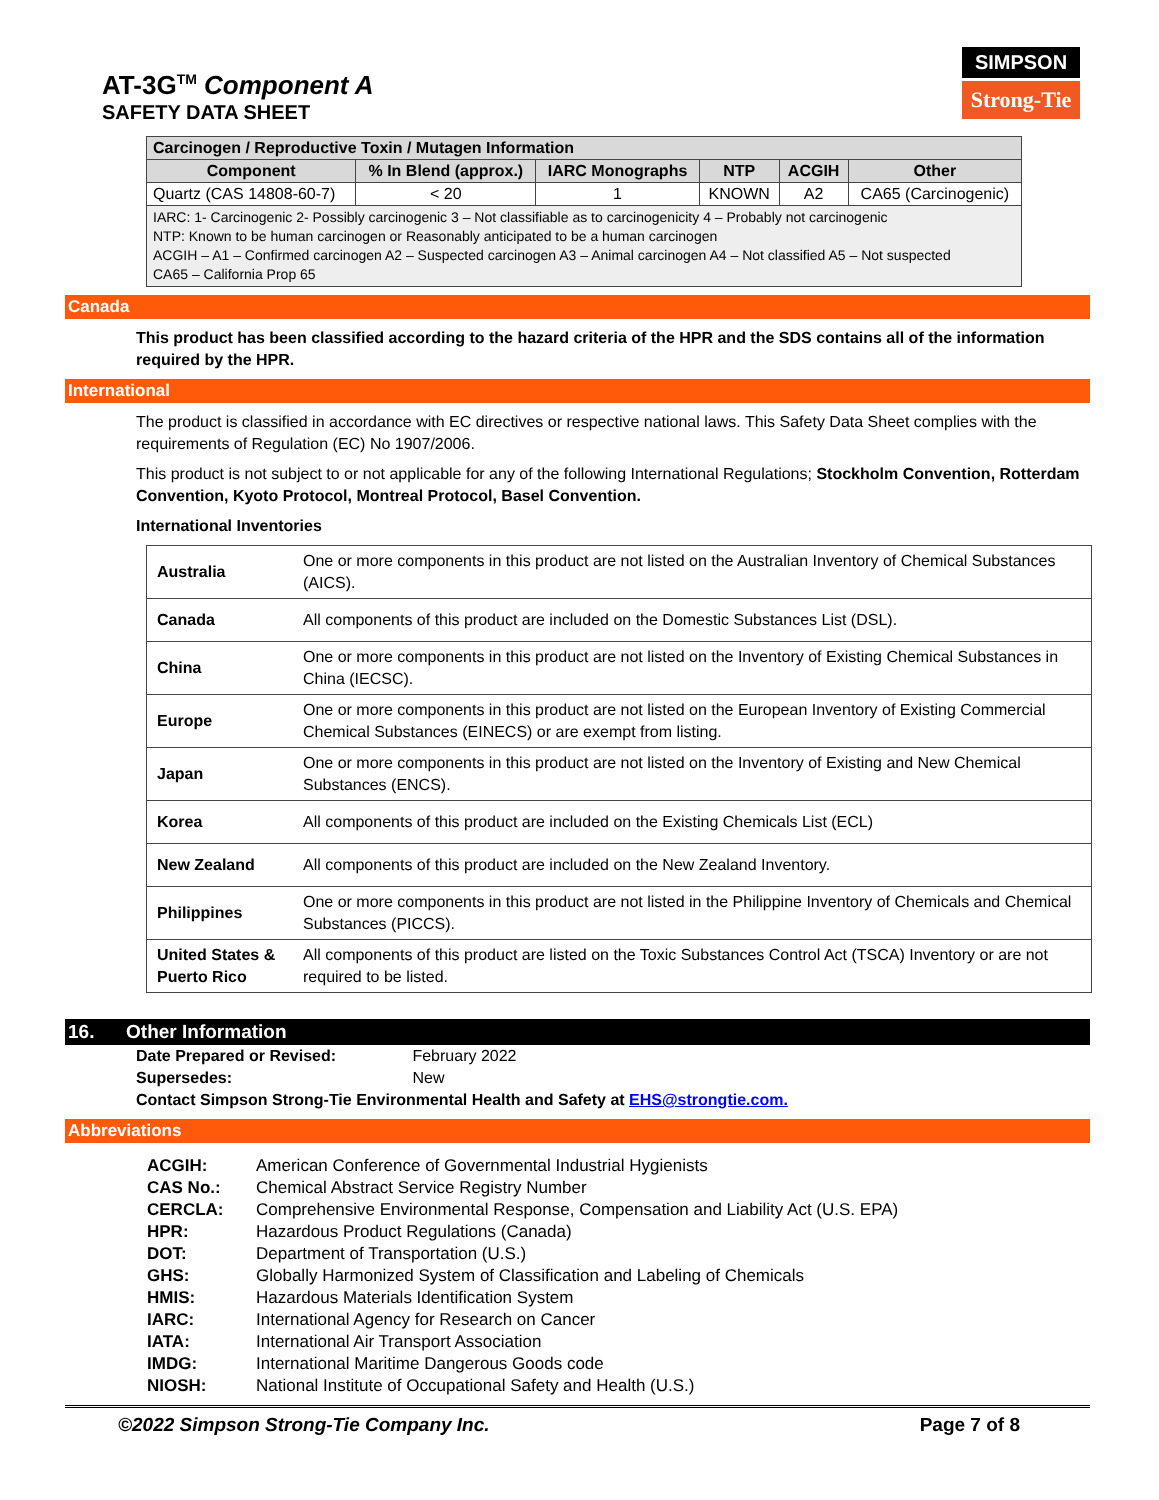AT-3G<sup>TM</sup> Component A
SAFETY DATA SHEET
SIMPSON
Strong-Tie
| Carcinogen / Reproductive Toxin / Mutagen Information | | | | | |
| --- | --- | --- | --- | --- | --- |
| Component | % In Blend (approx.) | IARC Monographs | NTP | ACGIH | Other |
| Quartz (CAS 14808-60-7) | < 20 | 1 | KNOWN | A2 | CA65 (Carcinogenic) |
| IARC: 1- Carcinogenic 2- Possibly carcinogenic 3 – Not classifiable as to carcinogenicity 4 – Probably not carcinogenic NTP: Known to be human carcinogen or Reasonably anticipated to be a human carcinogen ACGIH – A1 – Confirmed carcinogen A2 – Suspected carcinogen A3 – Animal carcinogen A4 – Not classified A5 – Not suspected CA65 – California Prop 65 | | | | | |
Canada
This product has been classified according to the hazard criteria of the HPR and the SDS contains all of the information required by the HPR.
International
The product is classified in accordance with EC directives or respective national laws. This Safety Data Sheet complies with the requirements of Regulation (EC) No 1907/2006.
This product is not subject to or not applicable for any of the following International Regulations; Stockholm Convention, Rotterdam Convention, Kyoto Protocol, Montreal Protocol, Basel Convention.
International Inventories
| Australia | One or more components in this product are not listed on the Australian Inventory of Chemical Substances (AICS). |
| Canada | All components of this product are included on the Domestic Substances List (DSL). |
| China | One or more components in this product are not listed on the Inventory of Existing Chemical Substances in China (IECSC). |
| Europe | One or more components in this product are not listed on the European Inventory of Existing Commercial Chemical Substances (EINECS) or are exempt from listing. |
| Japan | One or more components in this product are not listed on the Inventory of Existing and New Chemical Substances (ENCS). |
| Korea | All components of this product are included on the Existing Chemicals List (ECL) |
| New Zealand | All components of this product are included on the New Zealand Inventory. |
| Philippines | One or more components in this product are not listed in the Philippine Inventory of Chemicals and Chemical Substances (PICCS). |
| United States & Puerto Rico | All components of this product are listed on the Toxic Substances Control Act (TSCA) Inventory or are not required to be listed. |
16. Other Information
Date Prepared or Revised: February 2022
Supersedes: New
Contact Simpson Strong-Tie Environmental Health and Safety at EHS@strongtie.com.
Abbreviations
| ACGIH: | American Conference of Governmental Industrial Hygienists |
| CAS No.: | Chemical Abstract Service Registry Number |
| CERCLA: | Comprehensive Environmental Response, Compensation and Liability Act (U.S. EPA) |
| HPR: | Hazardous Product Regulations (Canada) |
| DOT: | Department of Transportation (U.S.) |
| GHS: | Globally Harmonized System of Classification and Labeling of Chemicals |
| HMIS: | Hazardous Materials Identification System |
| IARC: | International Agency for Research on Cancer |
| IATA: | International Air Transport Association |
| IMDG: | International Maritime Dangerous Goods code |
| NIOSH: | National Institute of Occupational Safety and Health (U.S.) |
©2022 Simpson Strong-Tie Company Inc. Page 7 of 8